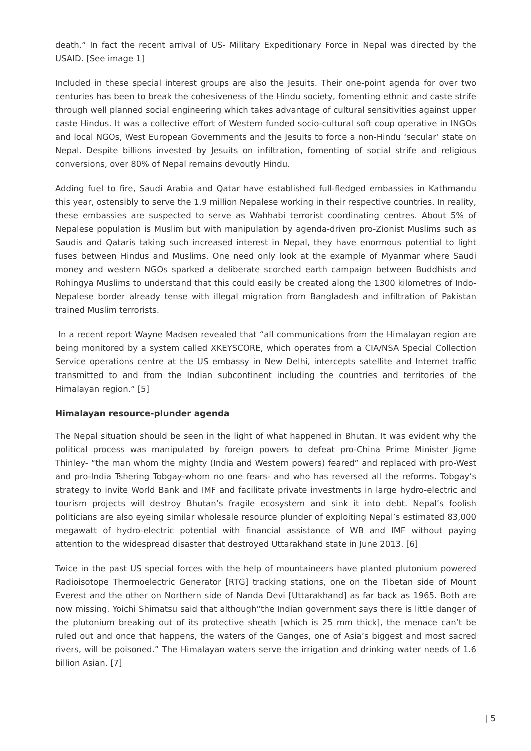death.” In fact the recent arrival of US- Military Expeditionary Force in Nepal was directed by the USAID. [See image 1]
Included in these special interest groups are also the Jesuits. Their one-point agenda for over two centuries has been to break the cohesiveness of the Hindu society, fomenting ethnic and caste strife through well planned social engineering which takes advantage of cultural sensitivities against upper caste Hindus. It was a collective effort of Western funded socio-cultural soft coup operative in INGOs and local NGOs, West European Governments and the Jesuits to force a non-Hindu ‘secular’ state on Nepal. Despite billions invested by Jesuits on infiltration, fomenting of social strife and religious conversions, over 80% of Nepal remains devoutly Hindu.
Adding fuel to fire, Saudi Arabia and Qatar have established full-fledged embassies in Kathmandu this year, ostensibly to serve the 1.9 million Nepalese working in their respective countries. In reality, these embassies are suspected to serve as Wahhabi terrorist coordinating centres. About 5% of Nepalese population is Muslim but with manipulation by agenda-driven pro-Zionist Muslims such as Saudis and Qataris taking such increased interest in Nepal, they have enormous potential to light fuses between Hindus and Muslims. One need only look at the example of Myanmar where Saudi money and western NGOs sparked a deliberate scorched earth campaign between Buddhists and Rohingya Muslims to understand that this could easily be created along the 1300 kilometres of Indo-Nepalese border already tense with illegal migration from Bangladesh and infiltration of Pakistan trained Muslim terrorists.
In a recent report Wayne Madsen revealed that “all communications from the Himalayan region are being monitored by a system called XKEYSCORE, which operates from a CIA/NSA Special Collection Service operations centre at the US embassy in New Delhi, intercepts satellite and Internet traffic transmitted to and from the Indian subcontinent including the countries and territories of the Himalayan region.” [5]
Himalayan resource-plunder agenda
The Nepal situation should be seen in the light of what happened in Bhutan. It was evident why the political process was manipulated by foreign powers to defeat pro-China Prime Minister Jigme Thinley- “the man whom the mighty (India and Western powers) feared” and replaced with pro-West and pro-India Tshering Tobgay-whom no one fears- and who has reversed all the reforms. Tobgay’s strategy to invite World Bank and IMF and facilitate private investments in large hydro-electric and tourism projects will destroy Bhutan’s fragile ecosystem and sink it into debt. Nepal’s foolish politicians are also eyeing similar wholesale resource plunder of exploiting Nepal’s estimated 83,000 megawatt of hydro-electric potential with financial assistance of WB and IMF without paying attention to the widespread disaster that destroyed Uttarakhand state in June 2013. [6]
Twice in the past US special forces with the help of mountaineers have planted plutonium powered Radioisotope Thermoelectric Generator [RTG] tracking stations, one on the Tibetan side of Mount Everest and the other on Northern side of Nanda Devi [Uttarakhand] as far back as 1965. Both are now missing. Yoichi Shimatsu said that although“the Indian government says there is little danger of the plutonium breaking out of its protective sheath [which is 25 mm thick], the menace can’t be ruled out and once that happens, the waters of the Ganges, one of Asia’s biggest and most sacred rivers, will be poisoned.” The Himalayan waters serve the irrigation and drinking water needs of 1.6 billion Asian. [7]
| 5